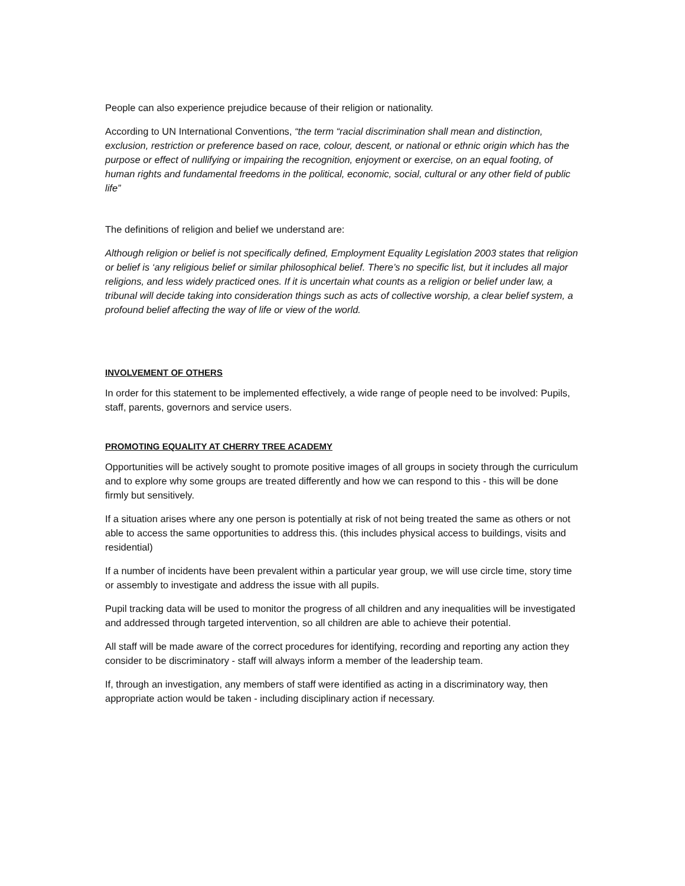People can also experience prejudice because of their religion or nationality.
According to UN International Conventions, “the term “racial discrimination shall mean and distinction, exclusion, restriction or preference based on race, colour, descent, or national or ethnic origin which has the purpose or effect of nullifying or impairing the recognition, enjoyment or exercise, on an equal footing, of human rights and fundamental freedoms in the political, economic, social, cultural or any other field of public life”
The definitions of religion and belief we understand are:
Although religion or belief is not specifically defined, Employment Equality Legislation 2003 states that religion or belief is ‘any religious belief or similar philosophical belief. There’s no specific list, but it includes all major religions, and less widely practiced ones. If it is uncertain what counts as a religion or belief under law, a tribunal will decide taking into consideration things such as acts of collective worship, a clear belief system, a profound belief affecting the way of life or view of the world.
INVOLVEMENT OF OTHERS
In order for this statement to be implemented effectively, a wide range of people need to be involved: Pupils, staff, parents, governors and service users.
PROMOTING EQUALITY AT CHERRY TREE ACADEMY
Opportunities will be actively sought to promote positive images of all groups in society through the curriculum and to explore why some groups are treated differently and how we can respond to this - this will be done firmly but sensitively.
If a situation arises where any one person is potentially at risk of not being treated the same as others or not able to access the same opportunities to address this. (this includes physical access to buildings, visits and residential)
If a number of incidents have been prevalent within a particular year group, we will use circle time, story time or assembly to investigate and address the issue with all pupils.
Pupil tracking data will be used to monitor the progress of all children and any inequalities will be investigated and addressed through targeted intervention, so all children are able to achieve their potential.
All staff will be made aware of the correct procedures for identifying, recording and reporting any action they consider to be discriminatory - staff will always inform a member of the leadership team.
If, through an investigation, any members of staff were identified as acting in a discriminatory way, then appropriate action would be taken - including disciplinary action if necessary.